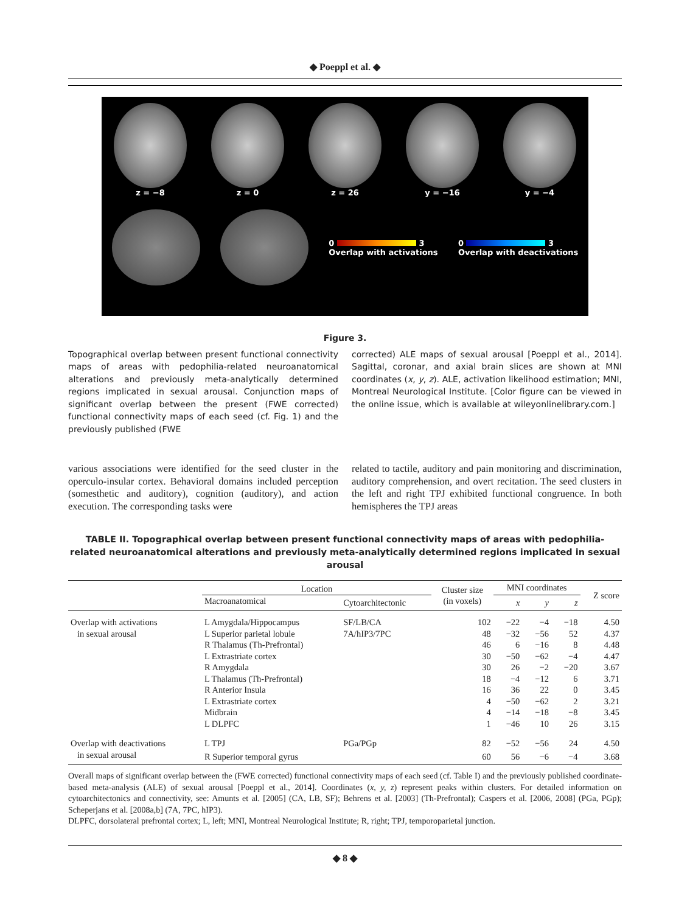◆ Poeppl et al. ◆
z = −8 z = 0 z = 26 y = −16 y = −4
0 3
Overlap with activations
0 3
Overlap with deactivations
Figure 3.
Topographical overlap between present functional connectivity maps of areas with pedophilia-related neuroanatomical alterations and previously meta-analytically determined regions implicated in sexual arousal. Conjunction maps of significant overlap between the present (FWE corrected) functional connectivity maps of each seed (cf. Fig. 1) and the previously published (FWE
corrected) ALE maps of sexual arousal [Poeppl et al., 2014]. Sagittal, coronar, and axial brain slices are shown at MNI coordinates (x, y, z). ALE, activation likelihood estimation; MNI, Montreal Neurological Institute. [Color figure can be viewed in the online issue, which is available at wileyonlinelibrary.com.]
various associations were identified for the seed cluster in the operculo-insular cortex. Behavioral domains included perception (somesthetic and auditory), cognition (auditory), and action execution. The corresponding tasks were
related to tactile, auditory and pain monitoring and discrimination, auditory comprehension, and overt recitation. The seed clusters in the left and right TPJ exhibited functional congruence. In both hemispheres the TPJ areas
TABLE II. Topographical overlap between present functional connectivity maps of areas with pedophilia-related neuroanatomical alterations and previously meta-analytically determined regions implicated in sexual arousal
| | Location | | Cluster size (in voxels) | MNI coordinates | | | Z score |
| --- | --- | --- | --- | --- | --- | --- | --- |
| | Macroanatomical | Cytoarchitectonic | | x | y | z | |
| Overlap with activations | L Amygdala/Hippocampus | SF/LB/CA | 102 | −22 | −4 | −18 | 4.50 |
| in sexual arousal | L Superior parietal lobule | 7A/hIP3/7PC | 48 | −32 | −56 | 52 | 4.37 |
| | R Thalamus (Th-Prefrontal) | | 46 | 6 | −16 | 8 | 4.48 |
| | L Extrastriate cortex | | 30 | −50 | −62 | −4 | 4.47 |
| | R Amygdala | | 30 | 26 | −2 | −20 | 3.67 |
| | L Thalamus (Th-Prefrontal) | | 18 | −4 | −12 | 6 | 3.71 |
| | R Anterior Insula | | 16 | 36 | 22 | 0 | 3.45 |
| | L Extrastriate cortex | | 4 | −50 | −62 | 2 | 3.21 |
| | Midbrain | | 4 | −14 | −18 | −8 | 3.45 |
| | L DLPFC | | 1 | −46 | 10 | 26 | 3.15 |
| Overlap with deactivations | L TPJ | PGa/PGp | 82 | −52 | −56 | 24 | 4.50 |
| in sexual arousal | R Superior temporal gyrus | | 60 | 56 | −6 | −4 | 3.68 |
Overall maps of significant overlap between the (FWE corrected) functional connectivity maps of each seed (cf. Table I) and the previously published coordinate-based meta-analysis (ALE) of sexual arousal [Poeppl et al., 2014]. Coordinates (x, y, z) represent peaks within clusters. For detailed information on cytoarchitectonics and connectivity, see: Amunts et al. [2005] (CA, LB, SF); Behrens et al. [2003] (Th-Prefrontal); Caspers et al. [2006, 2008] (PGa, PGp); Scheperjans et al. [2008a,b] (7A, 7PC, hIP3).
DLPFC, dorsolateral prefrontal cortex; L, left; MNI, Montreal Neurological Institute; R, right; TPJ, temporoparietal junction.
◆ 8 ◆